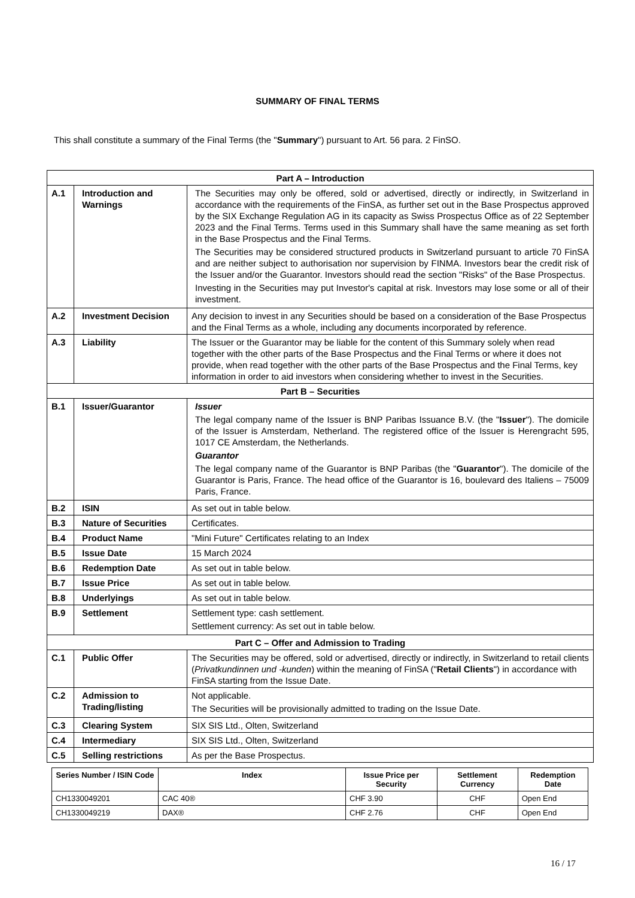SUMMARY OF FINAL TERMS
This shall constitute a summary of the Final Terms (the "Summary") pursuant to Art. 56 para. 2 FinSO.
| Part A – Introduction | | |
| A.1 | Introduction and Warnings | The Securities may only be offered, sold or advertised, directly or indirectly, in Switzerland in accordance with the requirements of the FinSA, as further set out in the Base Prospectus approved by the SIX Exchange Regulation AG in its capacity as Swiss Prospectus Office as of 22 September 2023 and the Final Terms. Terms used in this Summary shall have the same meaning as set forth in the Base Prospectus and the Final Terms. The Securities may be considered structured products in Switzerland pursuant to article 70 FinSA and are neither subject to authorisation nor supervision by FINMA. Investors bear the credit risk of the Issuer and/or the Guarantor. Investors should read the section "Risks" of the Base Prospectus. Investing in the Securities may put Investor's capital at risk. Investors may lose some or all of their investment. |
| A.2 | Investment Decision | Any decision to invest in any Securities should be based on a consideration of the Base Prospectus and the Final Terms as a whole, including any documents incorporated by reference. |
| A.3 | Liability | The Issuer or the Guarantor may be liable for the content of this Summary solely when read together with the other parts of the Base Prospectus and the Final Terms or where it does not provide, when read together with the other parts of the Base Prospectus and the Final Terms, key information in order to aid investors when considering whether to invest in the Securities. |
| Part B – Securities | | |
| B.1 | Issuer/Guarantor | Issuer The legal company name of the Issuer is BNP Paribas Issuance B.V. (the " Issuer "). The domicile of the Issuer is Amsterdam, Netherland. The registered office of the Issuer is Herengracht 595, 1017 CE Amsterdam, the Netherlands. Guarantor The legal company name of the Guarantor is BNP Paribas (the " Guarantor "). The domicile of the Guarantor is Paris, France. The head office of the Guarantor is 16, boulevard des Italiens – 75009 Paris, France. |
| B.2 | ISIN | As set out in table below. |
| B.3 | Nature of Securities | Certificates. |
| B.4 | Product Name | "Mini Future" Certificates relating to an Index |
| B.5 | Issue Date | 15 March 2024 |
| B.6 | Redemption Date | As set out in table below. |
| B.7 | Issue Price | As set out in table below. |
| B.8 | Underlyings | As set out in table below. |
| B.9 | Settlement | Settlement type: cash settlement. Settlement currency: As set out in table below. |
| Part C – Offer and Admission to Trading | | |
| C.1 | Public Offer | The Securities may be offered, sold or advertised, directly or indirectly, in Switzerland to retail clients ( Privatkundinnen und -kunden ) within the meaning of FinSA (" Retail Clients ") in accordance with FinSA starting from the Issue Date. |
| C.2 | Admission to Trading/listing | Not applicable. The Securities will be provisionally admitted to trading on the Issue Date. |
| C.3 | Clearing System | SIX SIS Ltd., Olten, Switzerland |
| C.4 | Intermediary | SIX SIS Ltd., Olten, Switzerland |
| C.5 | Selling restrictions | As per the Base Prospectus. |
| Series Number / ISIN Code | Index | Issue Price per Security | Settlement Currency | Redemption Date |
| --- | --- | --- | --- | --- |
| CH1330049201 | CAC 40® | CHF 3.90 | CHF | Open End |
| CH1330049219 | DAX® | CHF 2.76 | CHF | Open End |
16 / 17